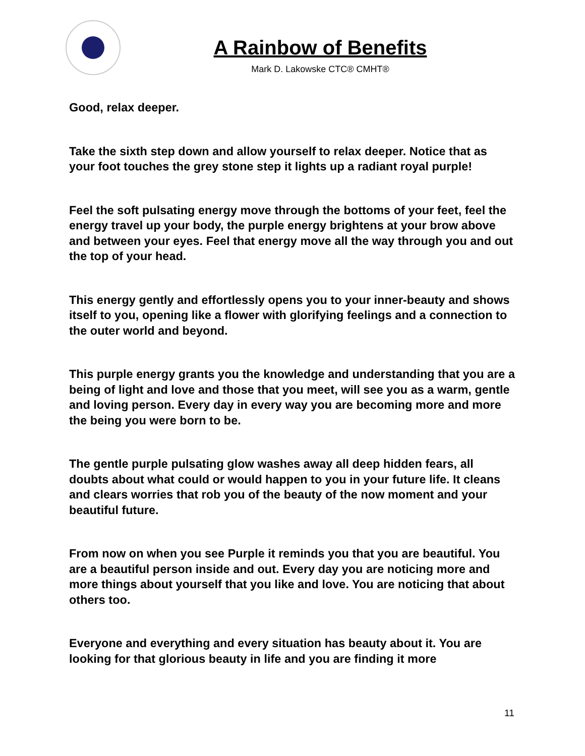A Rainbow of Benefits
Mark D. Lakowske CTC® CMHT®
Good, relax deeper.
Take the sixth step down and allow yourself to relax deeper. Notice that as your foot touches the grey stone step it lights up a radiant royal purple!
Feel the soft pulsating energy move through the bottoms of your feet, feel the energy travel up your body, the purple energy brightens at your brow above and between your eyes. Feel that energy move all the way through you and out the top of your head.
This energy gently and effortlessly opens you to your inner-beauty and shows itself to you, opening like a flower with glorifying feelings and a connection to the outer world and beyond.
This purple energy grants you the knowledge and understanding that you are a being of light and love and those that you meet, will see you as a warm, gentle and loving person. Every day in every way you are becoming more and more the being you were born to be.
The gentle purple pulsating glow washes away all deep hidden fears, all doubts about what could or would happen to you in your future life. It cleans and clears worries that rob you of the beauty of the now moment and your beautiful future.
From now on when you see Purple it reminds you that you are beautiful. You are a beautiful person inside and out. Every day you are noticing more and more things about yourself that you like and love. You are noticing that about others too.
Everyone and everything and every situation has beauty about it. You are looking for that glorious beauty in life and you are finding it more
11